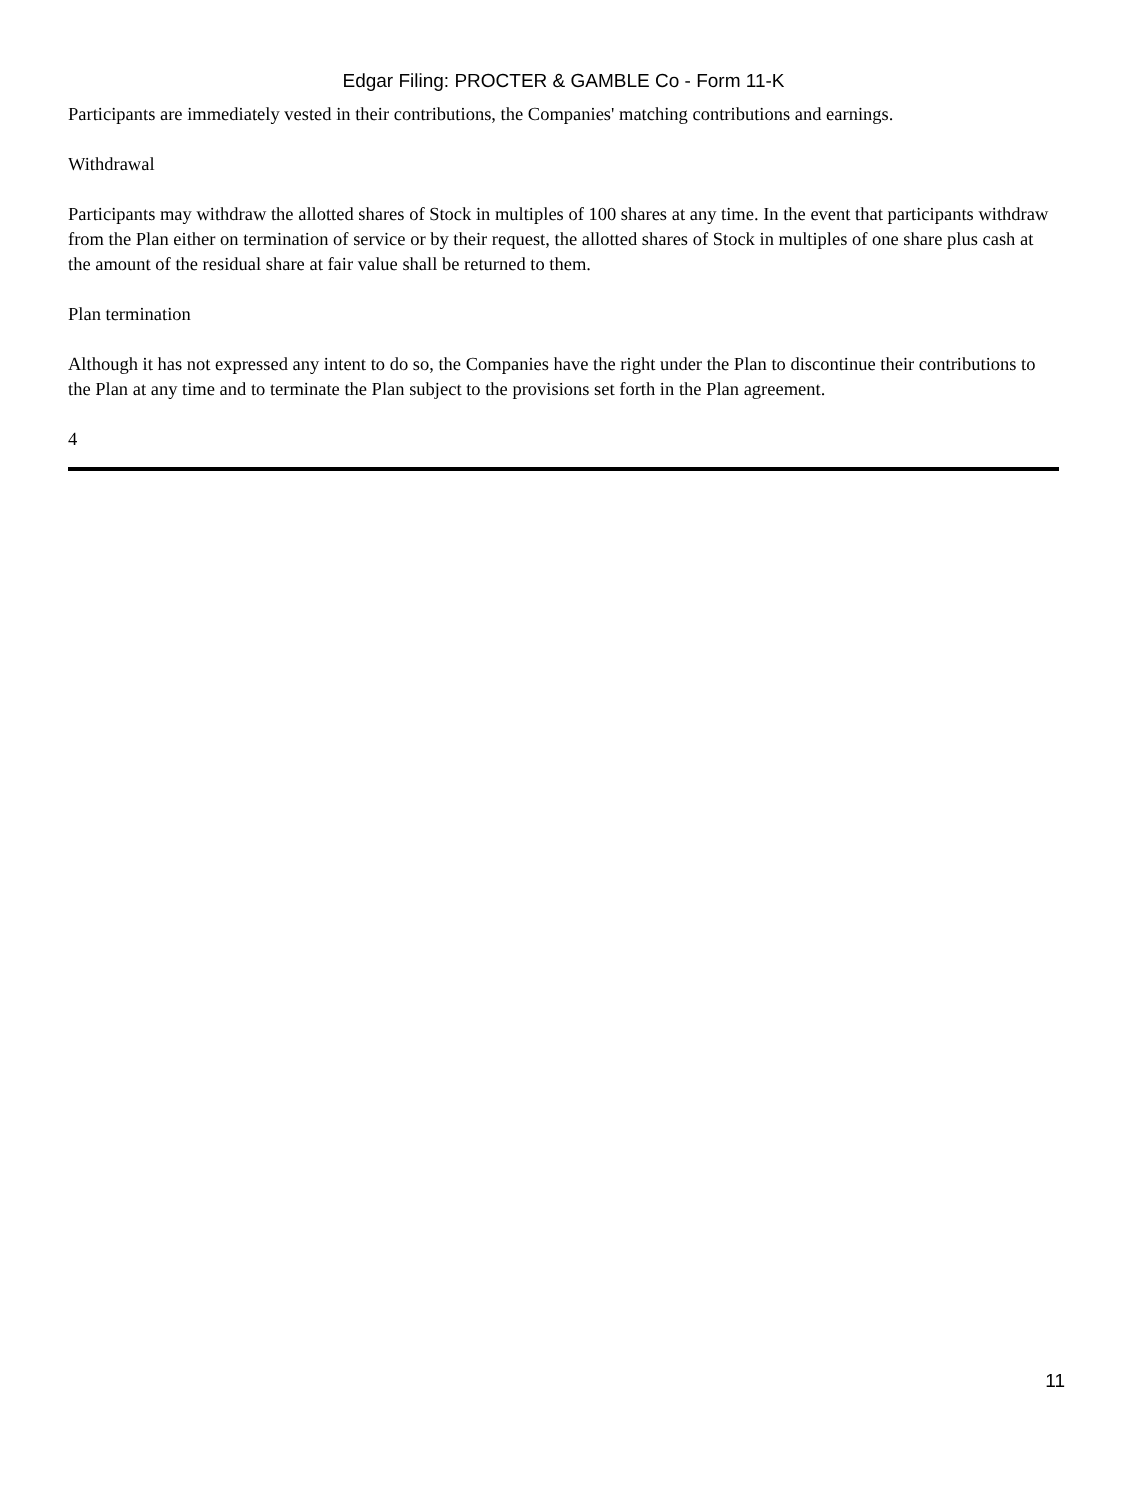Edgar Filing: PROCTER & GAMBLE Co - Form 11-K
Participants are immediately vested in their contributions, the Companies' matching contributions and earnings.
Withdrawal
Participants may withdraw the allotted shares of Stock in multiples of 100 shares at any time. In the event that participants withdraw from the Plan either on termination of service or by their request, the allotted shares of Stock in multiples of one share plus cash at the amount of the residual share at fair value shall be returned to them.
Plan termination
Although it has not expressed any intent to do so, the Companies have the right under the Plan to discontinue their contributions to the Plan at any time and to terminate the Plan subject to the provisions set forth in the Plan agreement.
4
11